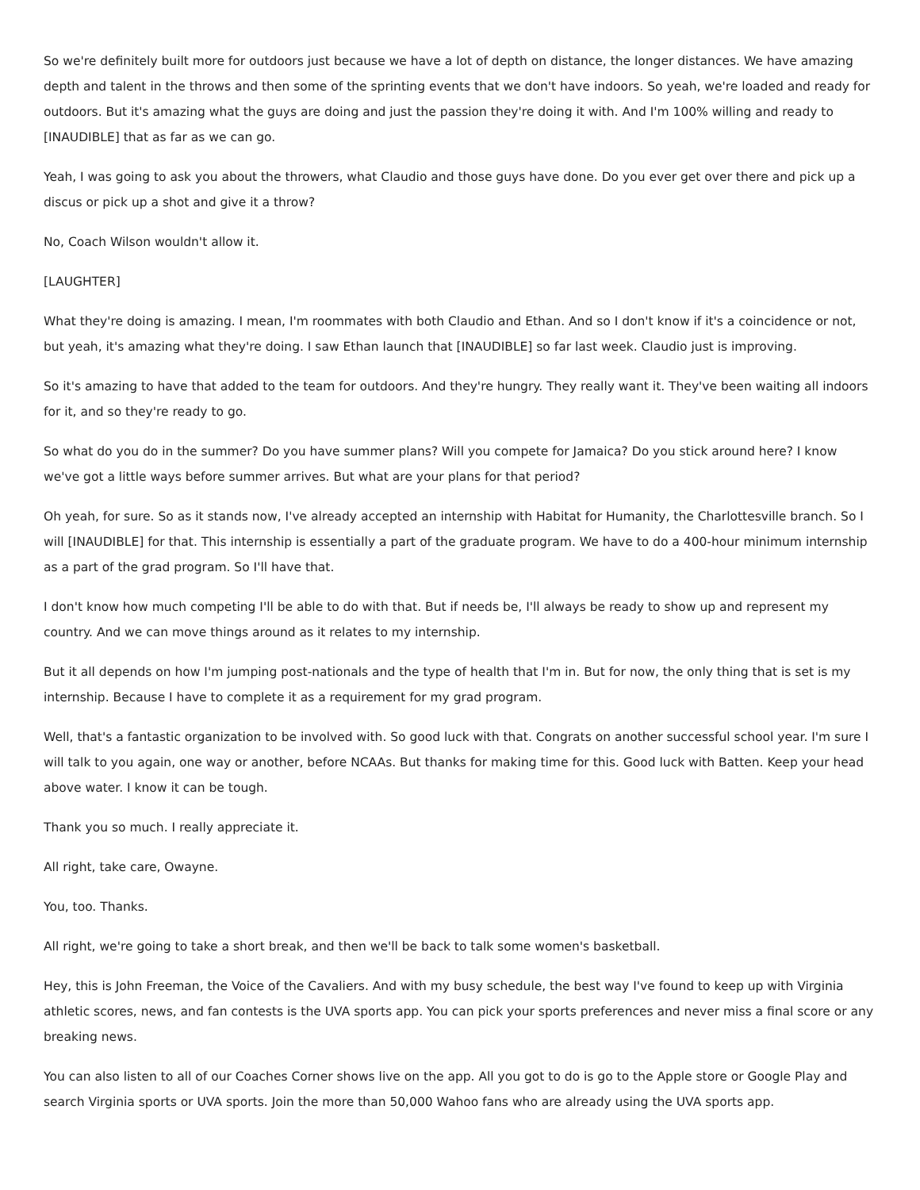So we're definitely built more for outdoors just because we have a lot of depth on distance, the longer distances. We have amazing depth and talent in the throws and then some of the sprinting events that we don't have indoors. So yeah, we're loaded and ready for outdoors. But it's amazing what the guys are doing and just the passion they're doing it with. And I'm 100% willing and ready to [INAUDIBLE] that as far as we can go.
Yeah, I was going to ask you about the throwers, what Claudio and those guys have done. Do you ever get over there and pick up a discus or pick up a shot and give it a throw?
No, Coach Wilson wouldn't allow it.
[LAUGHTER]
What they're doing is amazing. I mean, I'm roommates with both Claudio and Ethan. And so I don't know if it's a coincidence or not, but yeah, it's amazing what they're doing. I saw Ethan launch that [INAUDIBLE] so far last week. Claudio just is improving.
So it's amazing to have that added to the team for outdoors. And they're hungry. They really want it. They've been waiting all indoors for it, and so they're ready to go.
So what do you do in the summer? Do you have summer plans? Will you compete for Jamaica? Do you stick around here? I know we've got a little ways before summer arrives. But what are your plans for that period?
Oh yeah, for sure. So as it stands now, I've already accepted an internship with Habitat for Humanity, the Charlottesville branch. So I will [INAUDIBLE] for that. This internship is essentially a part of the graduate program. We have to do a 400-hour minimum internship as a part of the grad program. So I'll have that.
I don't know how much competing I'll be able to do with that. But if needs be, I'll always be ready to show up and represent my country. And we can move things around as it relates to my internship.
But it all depends on how I'm jumping post-nationals and the type of health that I'm in. But for now, the only thing that is set is my internship. Because I have to complete it as a requirement for my grad program.
Well, that's a fantastic organization to be involved with. So good luck with that. Congrats on another successful school year. I'm sure I will talk to you again, one way or another, before NCAAs. But thanks for making time for this. Good luck with Batten. Keep your head above water. I know it can be tough.
Thank you so much. I really appreciate it.
All right, take care, Owayne.
You, too. Thanks.
All right, we're going to take a short break, and then we'll be back to talk some women's basketball.
Hey, this is John Freeman, the Voice of the Cavaliers. And with my busy schedule, the best way I've found to keep up with Virginia athletic scores, news, and fan contests is the UVA sports app. You can pick your sports preferences and never miss a final score or any breaking news.
You can also listen to all of our Coaches Corner shows live on the app. All you got to do is go to the Apple store or Google Play and search Virginia sports or UVA sports. Join the more than 50,000 Wahoo fans who are already using the UVA sports app.